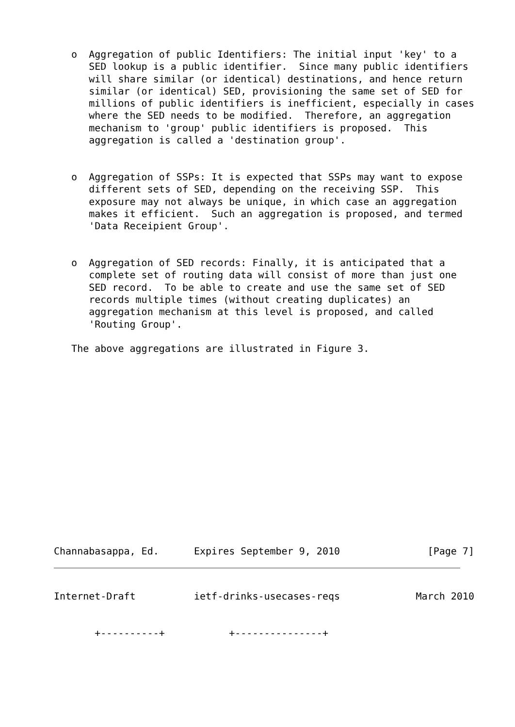o  Aggregation of public Identifiers: The initial input 'key' to a
      SED lookup is a public identifier.  Since many public identifiers
      will share similar (or identical) destinations, and hence return
      similar (or identical) SED, provisioning the same set of SED for
      millions of public identifiers is inefficient, especially in cases
      where the SED needs to be modified.  Therefore, an aggregation
      mechanism to 'group' public identifiers is proposed.  This
      aggregation is called a 'destination group'.


   o  Aggregation of SSPs: It is expected that SSPs may want to expose
      different sets of SED, depending on the receiving SSP.  This
      exposure may not always be unique, in which case an aggregation
      makes it efficient.  Such an aggregation is proposed, and termed
      'Data Receipient Group'.


   o  Aggregation of SED records: Finally, it is anticipated that a
      complete set of routing data will consist of more than just one
      SED record.  To be able to create and use the same set of SED
      records multiple times (without creating duplicates) an
      aggregation mechanism at this level is proposed, and called
      'Routing Group'.

   The above aggregations are illustrated in Figure 3.
Channabasappa, Ed.      Expires September 9, 2010               [Page 7]
Internet-Draft          ietf-drinks-usecases-reqs             March 2010


       +----------+           +---------------+